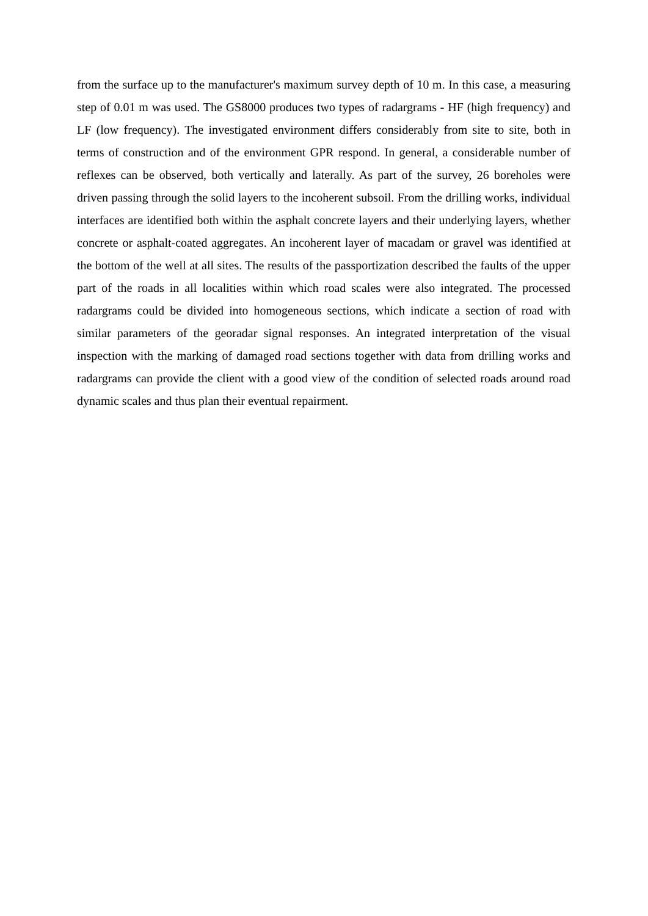from the surface up to the manufacturer's maximum survey depth of 10 m. In this case, a measuring step of 0.01 m was used. The GS8000 produces two types of radargrams - HF (high frequency) and LF (low frequency). The investigated environment differs considerably from site to site, both in terms of construction and of the environment GPR respond. In general, a considerable number of reflexes can be observed, both vertically and laterally. As part of the survey, 26 boreholes were driven passing through the solid layers to the incoherent subsoil. From the drilling works, individual interfaces are identified both within the asphalt concrete layers and their underlying layers, whether concrete or asphalt-coated aggregates. An incoherent layer of macadam or gravel was identified at the bottom of the well at all sites. The results of the passportization described the faults of the upper part of the roads in all localities within which road scales were also integrated. The processed radargrams could be divided into homogeneous sections, which indicate a section of road with similar parameters of the georadar signal responses. An integrated interpretation of the visual inspection with the marking of damaged road sections together with data from drilling works and radargrams can provide the client with a good view of the condition of selected roads around road dynamic scales and thus plan their eventual repairment.